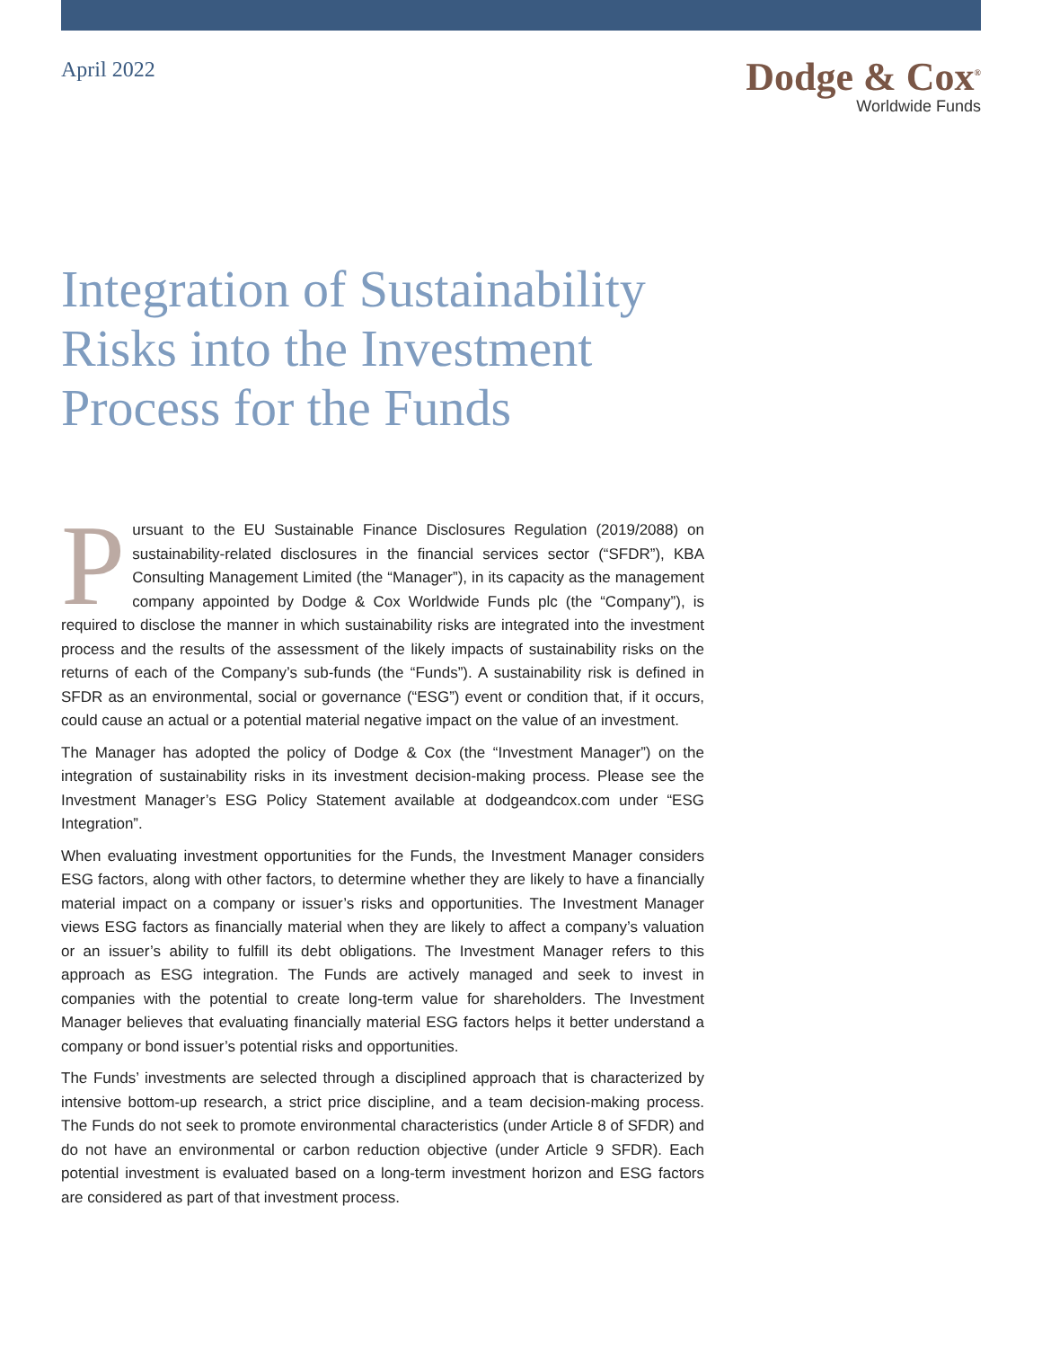April 2022
Dodge & Cox<sup>®</sup>
Worldwide Funds
Integration of Sustainability Risks into the Investment Process for the Funds
Pursuant to the EU Sustainable Finance Disclosures Regulation (2019/2088) on sustainability-related disclosures in the financial services sector (“SFDR”), KBA Consulting Management Limited (the “Manager”), in its capacity as the management company appointed by Dodge & Cox Worldwide Funds plc (the “Company”), is required to disclose the manner in which sustainability risks are integrated into the investment process and the results of the assessment of the likely impacts of sustainability risks on the returns of each of the Company’s sub-funds (the “Funds”). A sustainability risk is defined in SFDR as an environmental, social or governance (“ESG”) event or condition that, if it occurs, could cause an actual or a potential material negative impact on the value of an investment.
The Manager has adopted the policy of Dodge & Cox (the “Investment Manager”) on the integration of sustainability risks in its investment decision-making process. Please see the Investment Manager’s ESG Policy Statement available at dodgeandcox.com under “ESG Integration”.
When evaluating investment opportunities for the Funds, the Investment Manager considers ESG factors, along with other factors, to determine whether they are likely to have a financially material impact on a company or issuer’s risks and opportunities. The Investment Manager views ESG factors as financially material when they are likely to affect a company’s valuation or an issuer’s ability to fulfill its debt obligations. The Investment Manager refers to this approach as ESG integration. The Funds are actively managed and seek to invest in companies with the potential to create long-term value for shareholders. The Investment Manager believes that evaluating financially material ESG factors helps it better understand a company or bond issuer’s potential risks and opportunities.
The Funds’ investments are selected through a disciplined approach that is characterized by intensive bottom-up research, a strict price discipline, and a team decision-making process. The Funds do not seek to promote environmental characteristics (under Article 8 of SFDR) and do not have an environmental or carbon reduction objective (under Article 9 SFDR). Each potential investment is evaluated based on a long-term investment horizon and ESG factors are considered as part of that investment process.